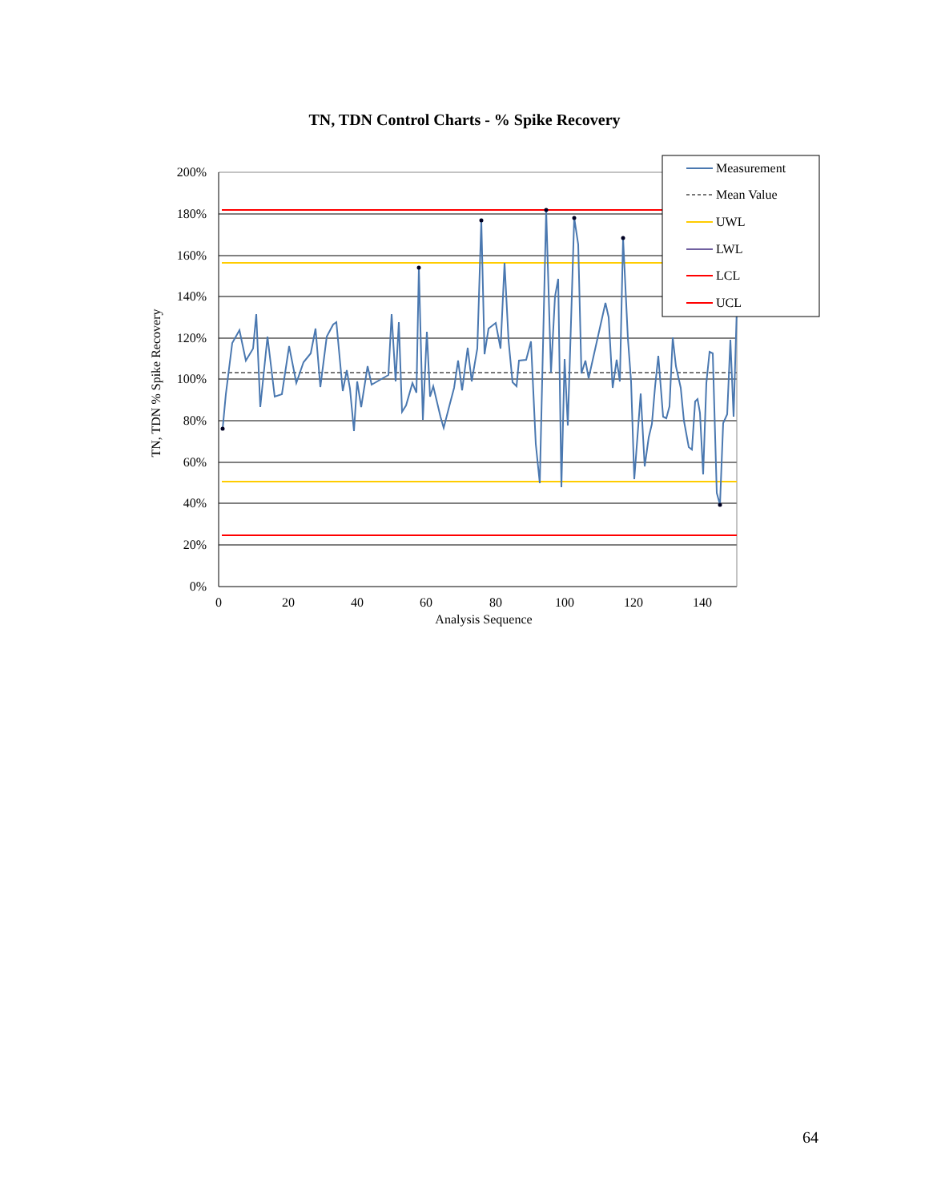TN, TDN Control Charts - % Spike Recovery
200%
180%
160%
140%
120%
100%
80%
60%
40%
20%
0%
0
20
40
60
80
100
120
140
Analysis Sequence
TN, TDN % Spike Recovery
Measurement
Mean Value
UWL
LWL
LCL
UCL
64